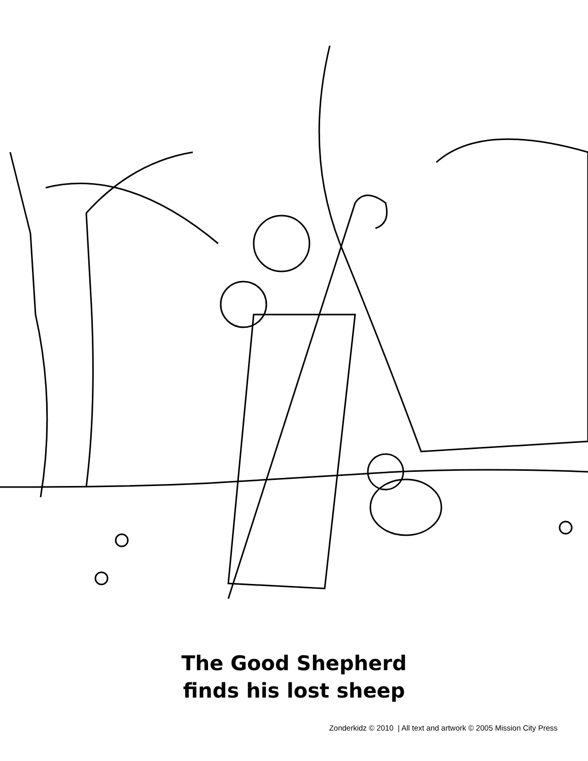The Good Shepherd
finds his lost sheep
Zonderkidz © 2010 | All text and artwork © 2005 Mission City Press